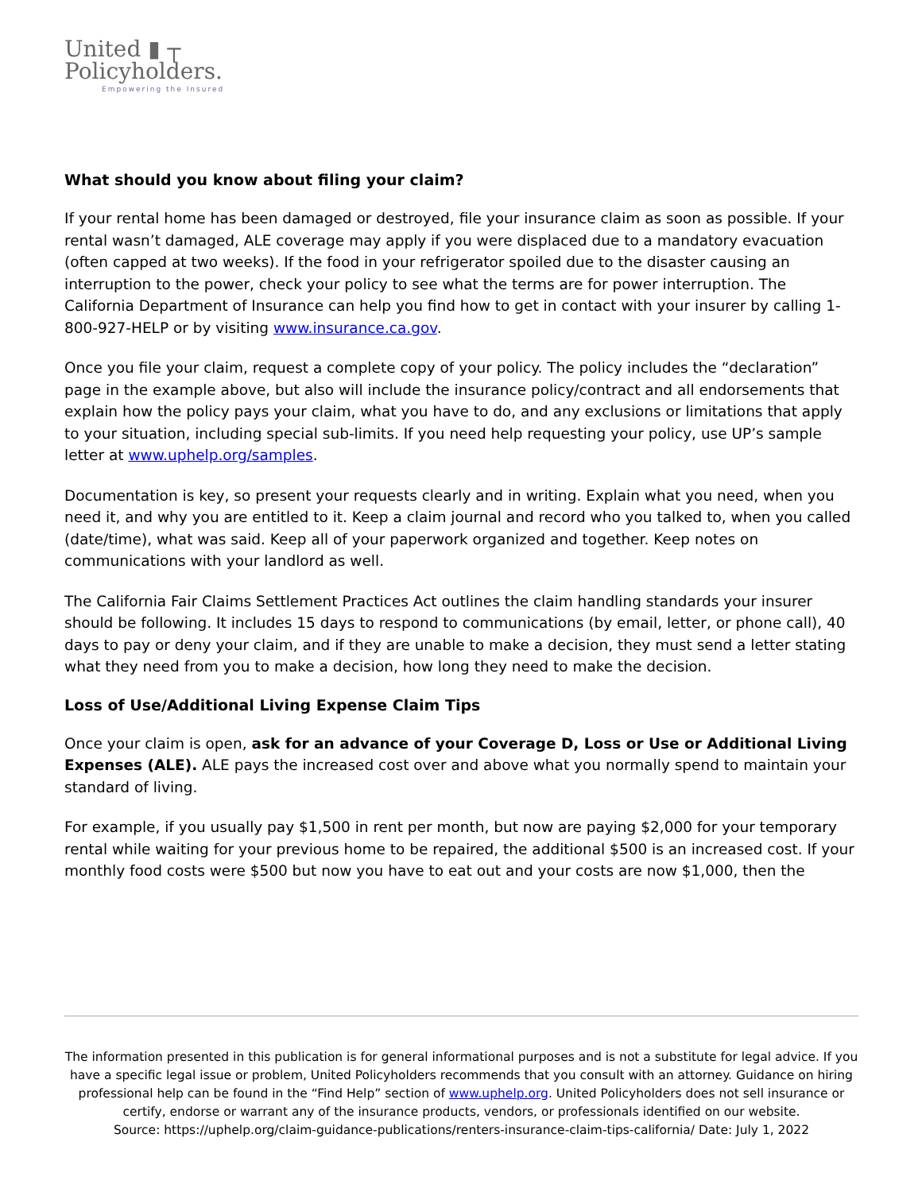United ▮ ┬
Policyholders.
Empowering the Insured
What should you know about filing your claim?
If your rental home has been damaged or destroyed, file your insurance claim as soon as possible. If your rental wasn’t damaged, ALE coverage may apply if you were displaced due to a mandatory evacuation (often capped at two weeks). If the food in your refrigerator spoiled due to the disaster causing an interruption to the power, check your policy to see what the terms are for power interruption. The California Department of Insurance can help you find how to get in contact with your insurer by calling 1-800-927-HELP or by visiting www.insurance.ca.gov.
Once you file your claim, request a complete copy of your policy. The policy includes the “declaration” page in the example above, but also will include the insurance policy/contract and all endorsements that explain how the policy pays your claim, what you have to do, and any exclusions or limitations that apply to your situation, including special sub-limits. If you need help requesting your policy, use UP’s sample letter at www.uphelp.org/samples.
Documentation is key, so present your requests clearly and in writing. Explain what you need, when you need it, and why you are entitled to it. Keep a claim journal and record who you talked to, when you called (date/time), what was said. Keep all of your paperwork organized and together. Keep notes on communications with your landlord as well.
The California Fair Claims Settlement Practices Act outlines the claim handling standards your insurer should be following. It includes 15 days to respond to communications (by email, letter, or phone call), 40 days to pay or deny your claim, and if they are unable to make a decision, they must send a letter stating what they need from you to make a decision, how long they need to make the decision.
Loss of Use/Additional Living Expense Claim Tips
Once your claim is open, ask for an advance of your Coverage D, Loss or Use or Additional Living Expenses (ALE). ALE pays the increased cost over and above what you normally spend to maintain your standard of living.
For example, if you usually pay $1,500 in rent per month, but now are paying $2,000 for your temporary rental while waiting for your previous home to be repaired, the additional $500 is an increased cost. If your monthly food costs were $500 but now you have to eat out and your costs are now $1,000, then the
The information presented in this publication is for general informational purposes and is not a substitute for legal advice. If you have a specific legal issue or problem, United Policyholders recommends that you consult with an attorney. Guidance on hiring professional help can be found in the “Find Help” section of www.uphelp.org. United Policyholders does not sell insurance or certify, endorse or warrant any of the insurance products, vendors, or professionals identified on our website.
Source: https://uphelp.org/claim-guidance-publications/renters-insurance-claim-tips-california/ Date: July 1, 2022